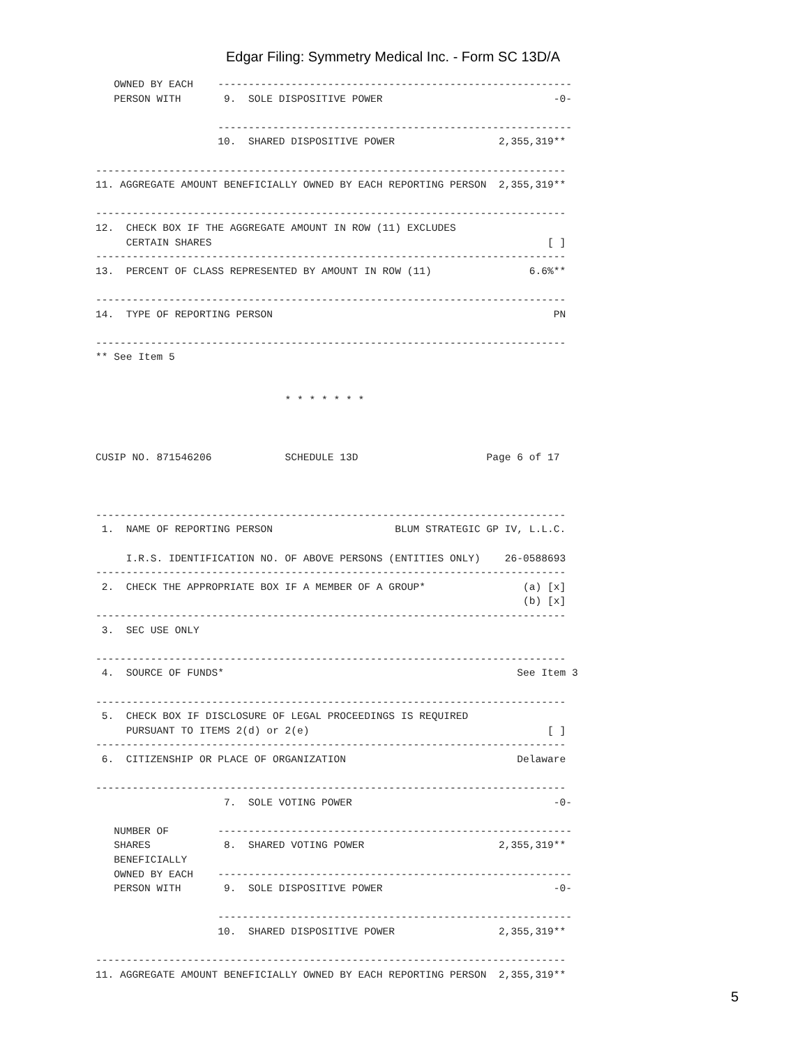Edgar Filing: Symmetry Medical Inc. - Form SC 13D/A
   OWNED BY EACH    ----------------------------------------------------------
   PERSON WITH       9.  SOLE DISPOSITIVE POWER                            -0-

                    ----------------------------------------------------------
                    10.  SHARED DISPOSITIVE POWER                 2,355,319**

-----------------------------------------------------------------------------
11. AGGREGATE AMOUNT BENEFICIALLY OWNED BY EACH REPORTING PERSON  2,355,319**

-----------------------------------------------------------------------------
12.  CHECK BOX IF THE AGGREGATE AMOUNT IN ROW (11) EXCLUDES
     CERTAIN SHARES                                                       [ ]
-----------------------------------------------------------------------------
13.  PERCENT OF CLASS REPRESENTED BY AMOUNT IN ROW (11)                6.6%**

-----------------------------------------------------------------------------
14.  TYPE OF REPORTING PERSON                                              PN

-----------------------------------------------------------------------------
** See Item 5


                               * * * * * * *



CUSIP NO. 871546206            SCHEDULE 13D                     Page 6 of 17



-----------------------------------------------------------------------------
 1.  NAME OF REPORTING PERSON                    BLUM STRATEGIC GP IV, L.L.C.

     I.R.S. IDENTIFICATION NO. OF ABOVE PERSONS (ENTITIES ONLY)    26-0588693
-----------------------------------------------------------------------------
 2.  CHECK THE APPROPRIATE BOX IF A MEMBER OF A GROUP*                (a) [x]
                                                                      (b) [x]
-----------------------------------------------------------------------------
 3.  SEC USE ONLY

-----------------------------------------------------------------------------
 4.  SOURCE OF FUNDS*                                                See Item 3

-----------------------------------------------------------------------------
 5.  CHECK BOX IF DISCLOSURE OF LEGAL PROCEEDINGS IS REQUIRED
     PURSUANT TO ITEMS 2(d) or 2(e)                                       [ ]
-----------------------------------------------------------------------------
 6.  CITIZENSHIP OR PLACE OF ORGANIZATION                            Delaware

-----------------------------------------------------------------------------
                     7.  SOLE VOTING POWER                                 -0-

   NUMBER OF        ----------------------------------------------------------
   SHARES            8.  SHARED VOTING POWER                      2,355,319**
   BENEFICIALLY
   OWNED BY EACH    ----------------------------------------------------------
   PERSON WITH       9.  SOLE DISPOSITIVE POWER                            -0-

                    ----------------------------------------------------------
                    10.  SHARED DISPOSITIVE POWER                 2,355,319**

-----------------------------------------------------------------------------
11. AGGREGATE AMOUNT BENEFICIALLY OWNED BY EACH REPORTING PERSON  2,355,319**
5